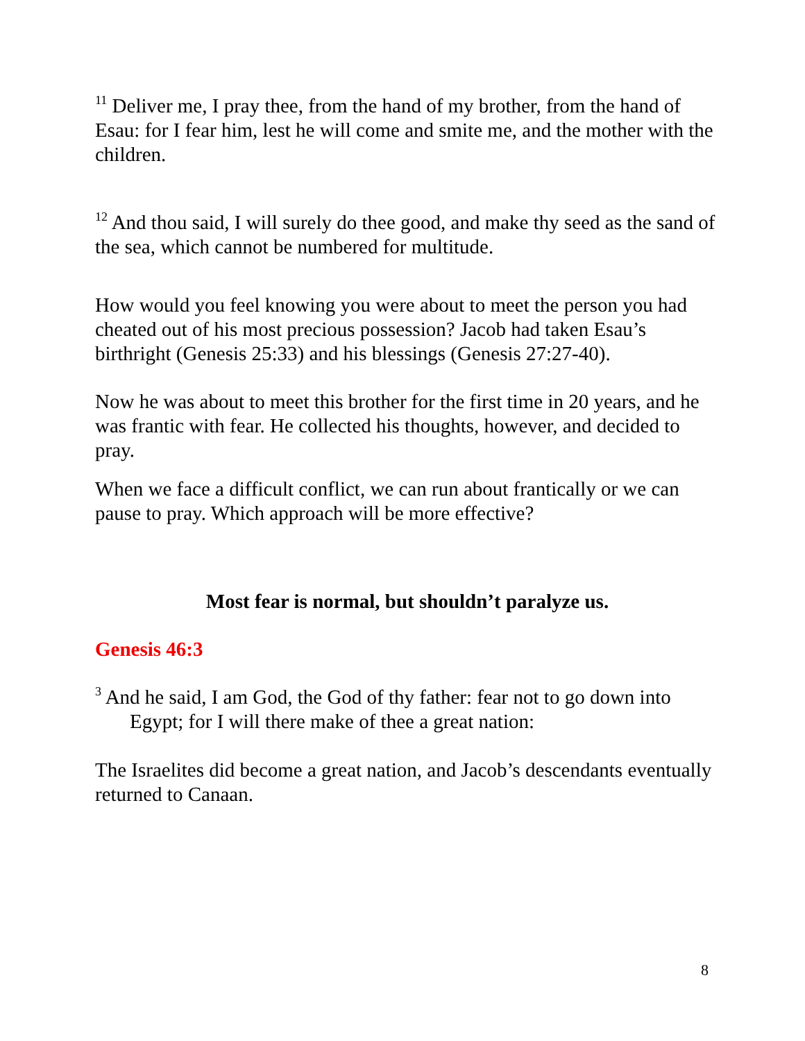<sup>11</sup> Deliver me, I pray thee, from the hand of my brother, from the hand of Esau: for I fear him, lest he will come and smite me, and the mother with the children.
<sup>12</sup> And thou said, I will surely do thee good, and make thy seed as the sand of the sea, which cannot be numbered for multitude.
How would you feel knowing you were about to meet the person you had cheated out of his most precious possession? Jacob had taken Esau’s birthright (Genesis 25:33) and his blessings (Genesis 27:27-40).
Now he was about to meet this brother for the first time in 20 years, and he was frantic with fear. He collected his thoughts, however, and decided to pray.
When we face a difficult conflict, we can run about frantically or we can pause to pray. Which approach will be more effective?
Most fear is normal, but shouldn’t paralyze us.
Genesis 46:3
<sup>3</sup> And he said, I am God, the God of thy father: fear not to go down into Egypt; for I will there make of thee a great nation:
The Israelites did become a great nation, and Jacob’s descendants eventually returned to Canaan.
8